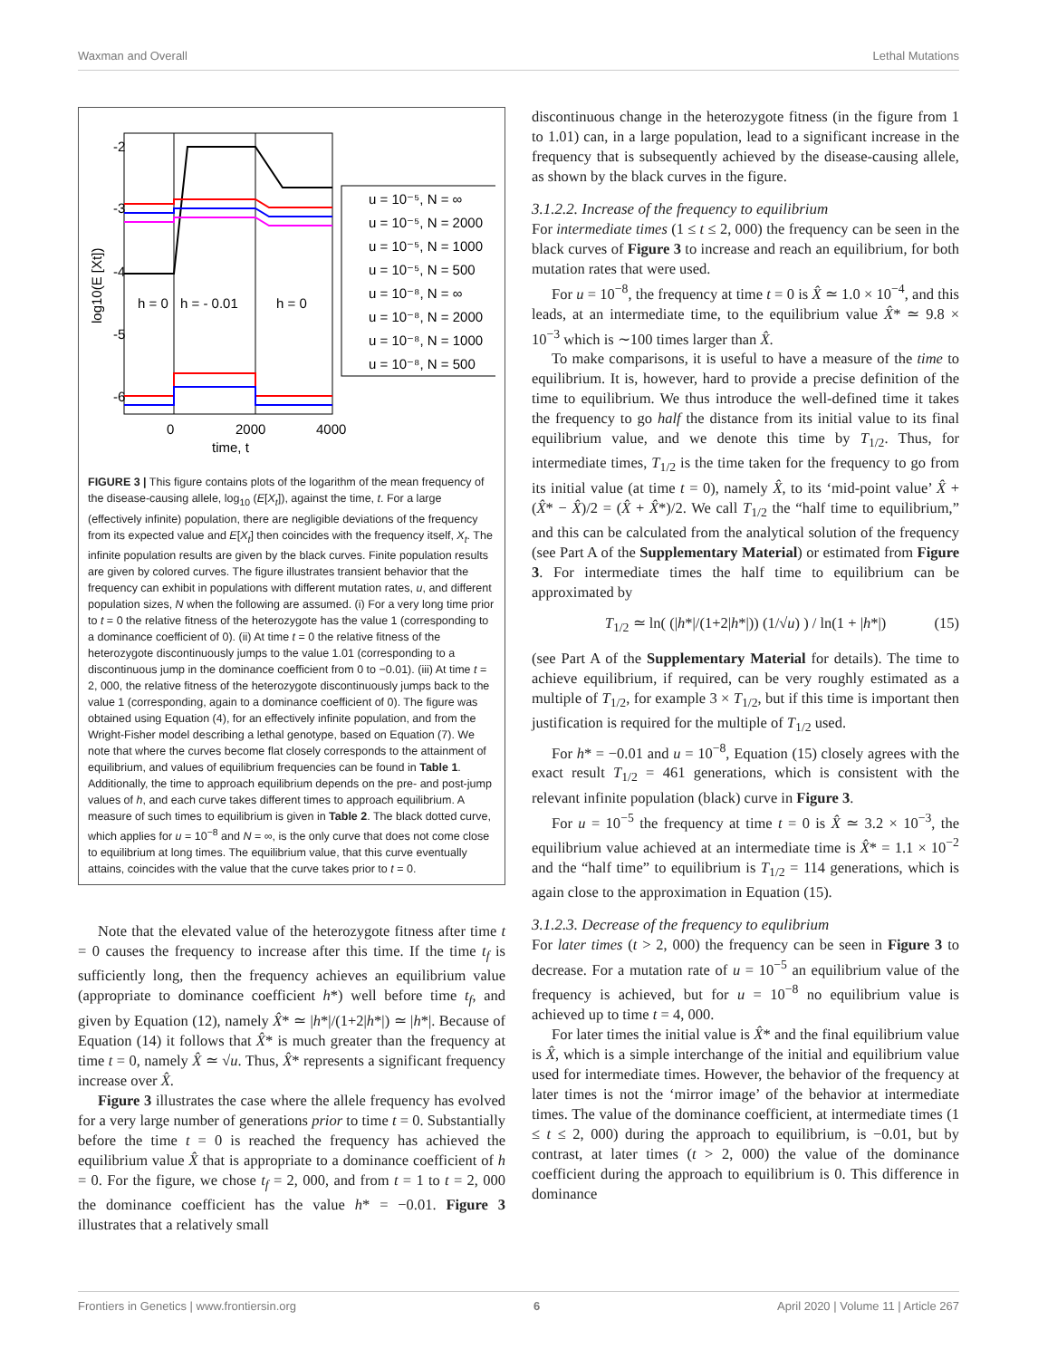Waxman and Overall Lethal Mutations
-2
-3
-4
-5
-6
log10(E [Xt])
h = 0
h = - 0.01
h = 0
0
2000
4000
time, t
u = 10⁻⁵, N = ∞
u = 10⁻⁵, N = 2000
u = 10⁻⁵, N = 1000
u = 10⁻⁵, N = 500
u = 10⁻⁸, N = ∞
u = 10⁻⁸, N = 2000
u = 10⁻⁸, N = 1000
u = 10⁻⁸, N = 500
FIGURE 3 | This figure contains plots of the logarithm of the mean frequency of the disease-causing allele, log<sub>10</sub> (E[X<sub>t</sub>]), against the time, t. For a large (effectively infinite) population, there are negligible deviations of the frequency from its expected value and E[X<sub>t</sub>] then coincides with the frequency itself, X<sub>t</sub>. The infinite population results are given by the black curves. Finite population results are given by colored curves. The figure illustrates transient behavior that the frequency can exhibit in populations with different mutation rates, u, and different population sizes, N when the following are assumed. (i) For a very long time prior to t = 0 the relative fitness of the heterozygote has the value 1 (corresponding to a dominance coefficient of 0). (ii) At time t = 0 the relative fitness of the heterozygote discontinuously jumps to the value 1.01 (corresponding to a discontinuous jump in the dominance coefficient from 0 to −0.01). (iii) At time t = 2, 000, the relative fitness of the heterozygote discontinuously jumps back to the value 1 (corresponding, again to a dominance coefficient of 0). The figure was obtained using Equation (4), for an effectively infinite population, and from the Wright-Fisher model describing a lethal genotype, based on Equation (7). We note that where the curves become flat closely corresponds to the attainment of equilibrium, and values of equilibrium frequencies can be found in Table 1. Additionally, the time to approach equilibrium depends on the pre- and post-jump values of h, and each curve takes different times to approach equilibrium. A measure of such times to equilibrium is given in Table 2. The black dotted curve, which applies for u = 10<sup>−8</sup> and N = ∞, is the only curve that does not come close to equilibrium at long times. The equilibrium value, that this curve eventually attains, coincides with the value that the curve takes prior to t = 0.
Note that the elevated value of the heterozygote fitness after time t = 0 causes the frequency to increase after this time. If the time t<sub>f</sub> is sufficiently long, then the frequency achieves an equilibrium value (appropriate to dominance coefficient h*) well before time t<sub>f</sub>, and given by Equation (12), namely X̂* ≃ |h*|/(1+2|h*|) ≃ |h*|. Because of Equation (14) it follows that X̂* is much greater than the frequency at time t = 0, namely X̂ ≃ √u. Thus, X̂* represents a significant frequency increase over X̂.
Figure 3 illustrates the case where the allele frequency has evolved for a very large number of generations prior to time t = 0. Substantially before the time t = 0 is reached the frequency has achieved the equilibrium value X̂ that is appropriate to a dominance coefficient of h = 0. For the figure, we chose t<sub>f</sub> = 2, 000, and from t = 1 to t = 2, 000 the dominance coefficient has the value h* = −0.01. Figure 3 illustrates that a relatively small
discontinuous change in the heterozygote fitness (in the figure from 1 to 1.01) can, in a large population, lead to a significant increase in the frequency that is subsequently achieved by the disease-causing allele, as shown by the black curves in the figure.
3.1.2.2. Increase of the frequency to equilibrium
For intermediate times (1 ≤ t ≤ 2, 000) the frequency can be seen in the black curves of Figure 3 to increase and reach an equilibrium, for both mutation rates that were used.
For u = 10<sup>−8</sup>, the frequency at time t = 0 is X̂ ≃ 1.0 × 10<sup>−4</sup>, and this leads, at an intermediate time, to the equilibrium value X̂* ≃ 9.8 × 10<sup>−3</sup> which is ∼100 times larger than X̂.
To make comparisons, it is useful to have a measure of the time to equilibrium. It is, however, hard to provide a precise definition of the time to equilibrium. We thus introduce the well-defined time it takes the frequency to go half the distance from its initial value to its final equilibrium value, and we denote this time by T<sub>1/2</sub>. Thus, for intermediate times, T<sub>1/2</sub> is the time taken for the frequency to go from its initial value (at time t = 0), namely X̂, to its ‘mid-point value’ X̂ + (X̂* − X̂)/2 = (X̂ + X̂*)/2. We call T<sub>1/2</sub> the “half time to equilibrium,” and this can be calculated from the analytical solution of the frequency (see Part A of the Supplementary Material) or estimated from Figure 3. For intermediate times the half time to equilibrium can be approximated by
T<sub>1/2</sub> ≃ ln( (|h*|/(1+2|h*|)) (1/√u) ) / ln(1 + |h*|) (15)
(see Part A of the Supplementary Material for details). The time to achieve equilibrium, if required, can be very roughly estimated as a multiple of T<sub>1/2</sub>, for example 3 × T<sub>1/2</sub>, but if this time is important then justification is required for the multiple of T<sub>1/2</sub> used.
For h* = −0.01 and u = 10<sup>−8</sup>, Equation (15) closely agrees with the exact result T<sub>1/2</sub> = 461 generations, which is consistent with the relevant infinite population (black) curve in Figure 3.
For u = 10<sup>−5</sup> the frequency at time t = 0 is X̂ ≃ 3.2 × 10<sup>−3</sup>, the equilibrium value achieved at an intermediate time is X̂* = 1.1 × 10<sup>−2</sup> and the “half time” to equilibrium is T<sub>1/2</sub> = 114 generations, which is again close to the approximation in Equation (15).
3.1.2.3. Decrease of the frequency to equlibrium
For later times (t > 2, 000) the frequency can be seen in Figure 3 to decrease. For a mutation rate of u = 10<sup>−5</sup> an equilibrium value of the frequency is achieved, but for u = 10<sup>−8</sup> no equilibrium value is achieved up to time t = 4, 000.
For later times the initial value is X̂* and the final equilibrium value is X̂, which is a simple interchange of the initial and equilibrium value used for intermediate times. However, the behavior of the frequency at later times is not the ‘mirror image’ of the behavior at intermediate times. The value of the dominance coefficient, at intermediate times (1 ≤ t ≤ 2, 000) during the approach to equilibrium, is −0.01, but by contrast, at later times (t > 2, 000) the value of the dominance coefficient during the approach to equilibrium is 0. This difference in dominance
Frontiers in Genetics | www.frontiersin.org 6 April 2020 | Volume 11 | Article 267